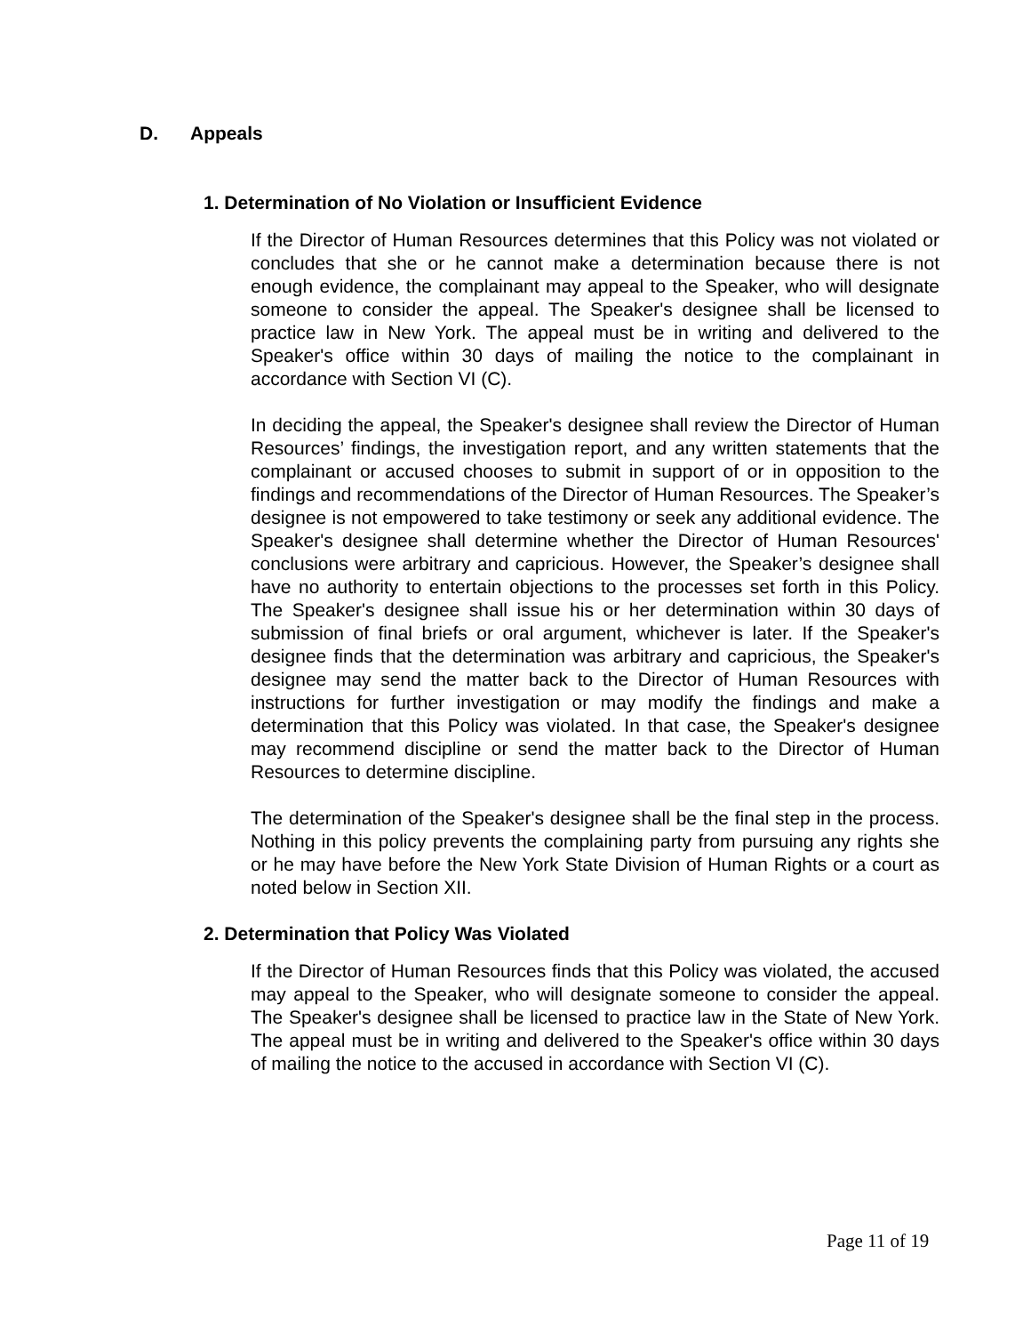D. Appeals
1. Determination of No Violation or Insufficient Evidence
If the Director of Human Resources determines that this Policy was not violated or concludes that she or he cannot make a determination because there is not enough evidence, the complainant may appeal to the Speaker, who will designate someone to consider the appeal. The Speaker's designee shall be licensed to practice law in New York. The appeal must be in writing and delivered to the Speaker's office within 30 days of mailing the notice to the complainant in accordance with Section VI (C).
In deciding the appeal, the Speaker's designee shall review the Director of Human Resources’ findings, the investigation report, and any written statements that the complainant or accused chooses to submit in support of or in opposition to the findings and recommendations of the Director of Human Resources. The Speaker’s designee is not empowered to take testimony or seek any additional evidence. The Speaker's designee shall determine whether the Director of Human Resources' conclusions were arbitrary and capricious. However, the Speaker’s designee shall have no authority to entertain objections to the processes set forth in this Policy. The Speaker's designee shall issue his or her determination within 30 days of submission of final briefs or oral argument, whichever is later. If the Speaker's designee finds that the determination was arbitrary and capricious, the Speaker's designee may send the matter back to the Director of Human Resources with instructions for further investigation or may modify the findings and make a determination that this Policy was violated. In that case, the Speaker's designee may recommend discipline or send the matter back to the Director of Human Resources to determine discipline.
The determination of the Speaker's designee shall be the final step in the process. Nothing in this policy prevents the complaining party from pursuing any rights she or he may have before the New York State Division of Human Rights or a court as noted below in Section XII.
2. Determination that Policy Was Violated
If the Director of Human Resources finds that this Policy was violated, the accused may appeal to the Speaker, who will designate someone to consider the appeal. The Speaker's designee shall be licensed to practice law in the State of New York. The appeal must be in writing and delivered to the Speaker's office within 30 days of mailing the notice to the accused in accordance with Section VI (C).
Page 11 of 19